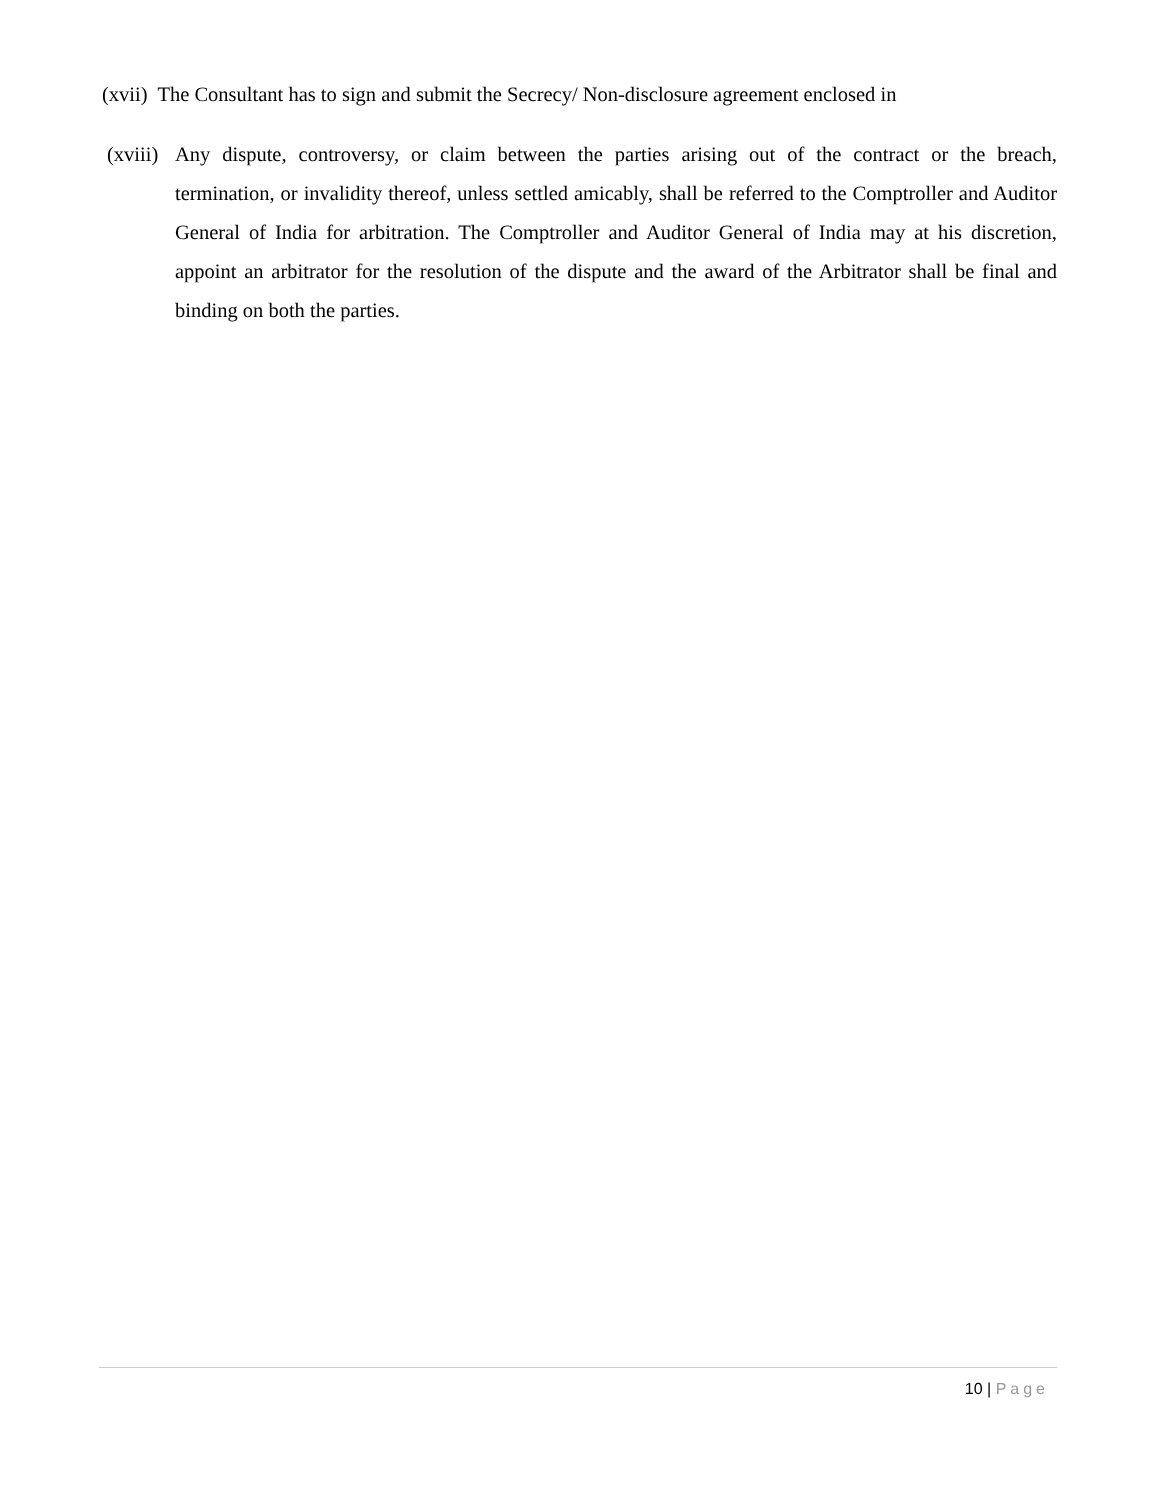(xvii) The Consultant has to sign and submit the Secrecy/ Non-disclosure agreement enclosed in
(xviii) Any dispute, controversy, or claim between the parties arising out of the contract or the breach, termination, or invalidity thereof, unless settled amicably, shall be referred to the Comptroller and Auditor General of India for arbitration. The Comptroller and Auditor General of India may at his discretion, appoint an arbitrator for the resolution of the dispute and the award of the Arbitrator shall be final and binding on both the parties.
10 | Page